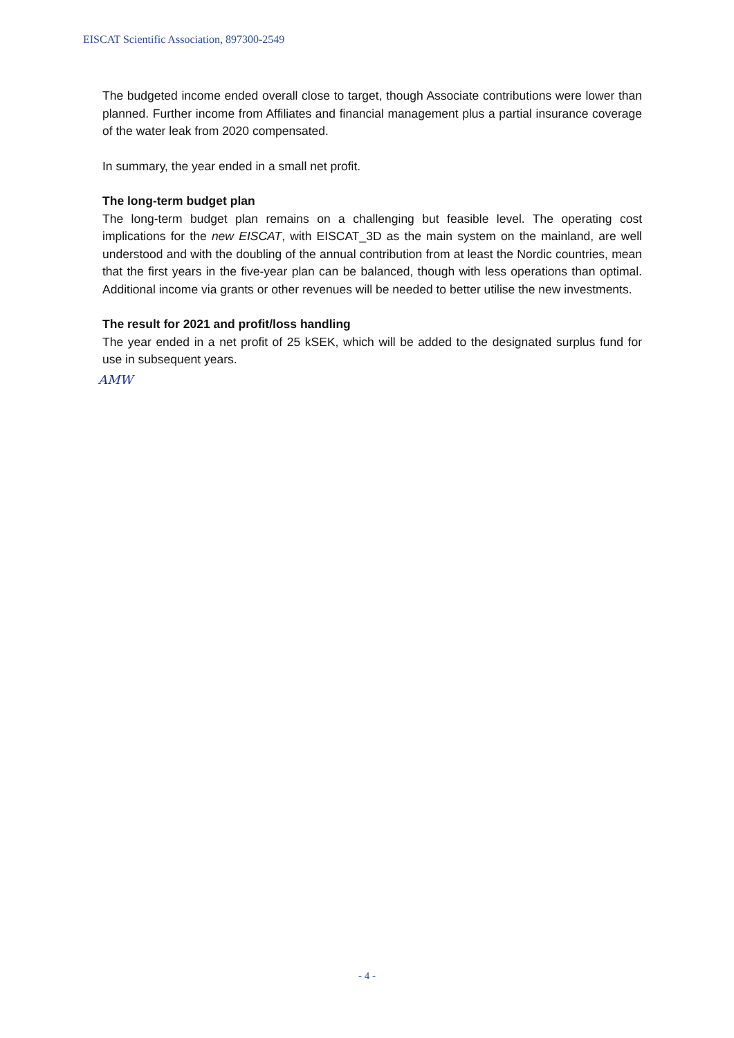EISCAT Scientific Association, 897300-2549
The budgeted income ended overall close to target, though Associate contributions were lower than planned. Further income from Affiliates and financial management plus a partial insurance coverage of the water leak from 2020 compensated.
In summary, the year ended in a small net profit.
The long-term budget plan
The long-term budget plan remains on a challenging but feasible level. The operating cost implications for the new EISCAT, with EISCAT_3D as the main system on the mainland, are well understood and with the doubling of the annual contribution from at least the Nordic countries, mean that the first years in the five-year plan can be balanced, though with less operations than optimal. Additional income via grants or other revenues will be needed to better utilise the new investments.
The result for 2021 and profit/loss handling
The year ended in a net profit of 25 kSEK, which will be added to the designated surplus fund for use in subsequent years.
AMW
- 4 -